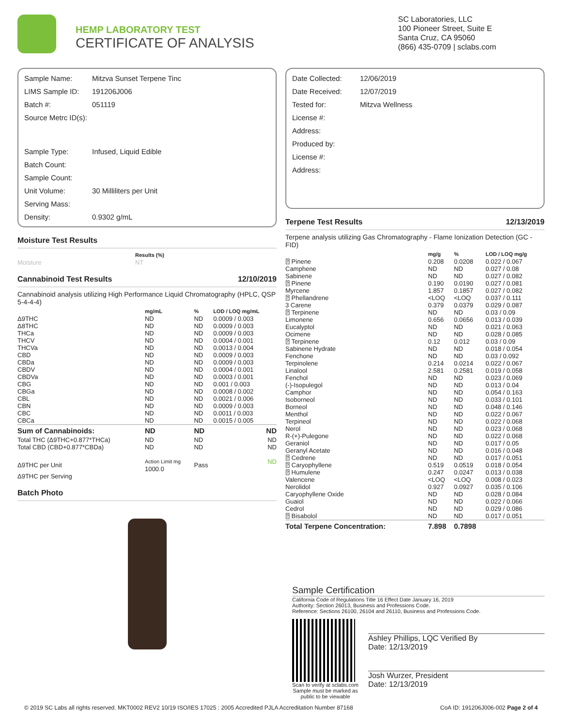HEMP LABORATORY TEST
CERTIFICATE OF ANALYSIS
SC Laboratories, LLC
100 Pioneer Street, Suite E
Santa Cruz, CA 95060
(866) 435-0709 | sclabs.com
Sample Name: Mitzva Sunset Terpene Tinc
LIMS Sample ID: 191206J006
Batch #: 051119
Source Metrc ID(s):
Sample Type: Infused, Liquid Edible
Batch Count:
Sample Count:
Unit Volume: 30 Milliliters per Unit
Serving Mass:
Density: 0.9302 g/mL
Moisture Test Results
| | Results (%) |
| --- | --- |
| Moisture | NT |
Cannabinoid Test Results 12/10/2019
Cannabinoid analysis utilizing High Performance Liquid Chromatography (HPLC, QSP 5-4-4-4)
| | mg/mL | % | LOD / LOQ mg/mL |
| --- | --- | --- | --- |
| Δ9THC | ND | ND | 0.0009 / 0.003 |
| Δ8THC | ND | ND | 0.0009 / 0.003 |
| THCa | ND | ND | 0.0009 / 0.003 |
| THCV | ND | ND | 0.0004 / 0.001 |
| THCVa | ND | ND | 0.0013 / 0.004 |
| CBD | ND | ND | 0.0009 / 0.003 |
| CBDa | ND | ND | 0.0009 / 0.003 |
| CBDV | ND | ND | 0.0004 / 0.001 |
| CBDVa | ND | ND | 0.0003 / 0.001 |
| CBG | ND | ND | 0.001 / 0.003 |
| CBGa | ND | ND | 0.0008 / 0.002 |
| CBL | ND | ND | 0.0021 / 0.006 |
| CBN | ND | ND | 0.0009 / 0.003 |
| CBC | ND | ND | 0.0011 / 0.003 |
| CBCa | ND | ND | 0.0015 / 0.005 |
| Sum of Cannabinoids: | ND | ND | ND |
| Total THC (Δ9THC+0.877*THCa) | ND | ND | ND |
| Total CBD (CBD+0.877*CBDa) | ND | ND | ND |
| Δ9THC per Unit | Action Limit mg 1000.0 | Pass | ND |
| Δ9THC per Serving | | | |
Batch Photo
Date Collected: 12/06/2019
Date Received: 12/07/2019
Tested for: Mitzva Wellness
License #:
Address:
Produced by:
License #:
Address:
Terpene Test Results 12/13/2019
Terpene analysis utilizing Gas Chromatography - Flame Ionization Detection (GC - FID)
| | mg/g | % | LOD / LOQ mg/g |
| --- | --- | --- | --- |
| ⍰ Pinene | 0.208 | 0.0208 | 0.022 / 0.067 |
| Camphene | ND | ND | 0.027 / 0.08 |
| Sabinene | ND | ND | 0.027 / 0.082 |
| ⍰ Pinene | 0.190 | 0.0190 | 0.027 / 0.081 |
| Myrcene | 1.857 | 0.1857 | 0.027 / 0.082 |
| ⍰ Phellandrene | <LOQ | <LOQ | 0.037 / 0.111 |
| 3 Carene | 0.379 | 0.0379 | 0.029 / 0.087 |
| ⍰ Terpinene | ND | ND | 0.03 / 0.09 |
| Limonene | 0.656 | 0.0656 | 0.013 / 0.039 |
| Eucalyptol | ND | ND | 0.021 / 0.063 |
| Ocimene | ND | ND | 0.028 / 0.085 |
| ⍰ Terpinene | 0.12 | 0.012 | 0.03 / 0.09 |
| Sabinene Hydrate | ND | ND | 0.018 / 0.054 |
| Fenchone | ND | ND | 0.03 / 0.092 |
| Terpinolene | 0.214 | 0.0214 | 0.022 / 0.067 |
| Linalool | 2.581 | 0.2581 | 0.019 / 0.058 |
| Fenchol | ND | ND | 0.023 / 0.069 |
| (-)-Isopulegol | ND | ND | 0.013 / 0.04 |
| Camphor | ND | ND | 0.054 / 0.163 |
| Isoborneol | ND | ND | 0.033 / 0.101 |
| Borneol | ND | ND | 0.048 / 0.146 |
| Menthol | ND | ND | 0.022 / 0.067 |
| Terpineol | ND | ND | 0.022 / 0.068 |
| Nerol | ND | ND | 0.023 / 0.068 |
| R-(+)-Pulegone | ND | ND | 0.022 / 0.068 |
| Geraniol | ND | ND | 0.017 / 0.05 |
| Geranyl Acetate | ND | ND | 0.016 / 0.048 |
| ⍰ Cedrene | ND | ND | 0.017 / 0.051 |
| ⍰ Caryophyllene | 0.519 | 0.0519 | 0.018 / 0.054 |
| ⍰ Humulene | 0.247 | 0.0247 | 0.013 / 0.038 |
| Valencene | <LOQ | <LOQ | 0.008 / 0.023 |
| Nerolidol | 0.927 | 0.0927 | 0.035 / 0.106 |
| Caryophyllene Oxide | ND | ND | 0.028 / 0.084 |
| Guaiol | ND | ND | 0.022 / 0.066 |
| Cedrol | ND | ND | 0.029 / 0.086 |
| ⍰ Bisabolol | ND | ND | 0.017 / 0.051 |
| Total Terpene Concentration: | 7.898 | 0.7898 | |
Sample Certification
California Code of Regulations Title 16 Effect Date January 16, 2019
Authority: Section 26013, Business and Professions Code.
Reference: Sections 26100, 26104 and 26110, Business and Professions Code.
Scan to verify at sclabs.com
Sample must be marked as
public to be viewable
Ashley Phillips, LQC Verified By
Date: 12/13/2019
Josh Wurzer, President
Date: 12/13/2019
© 2019 SC Labs all rights reserved. MKT0002 REV2 10/19 ISO/IES 17025 : 2005 Accredited PJLA Accreditation Number 87168 CoA ID: 191206J006-002 Page 2 of 4